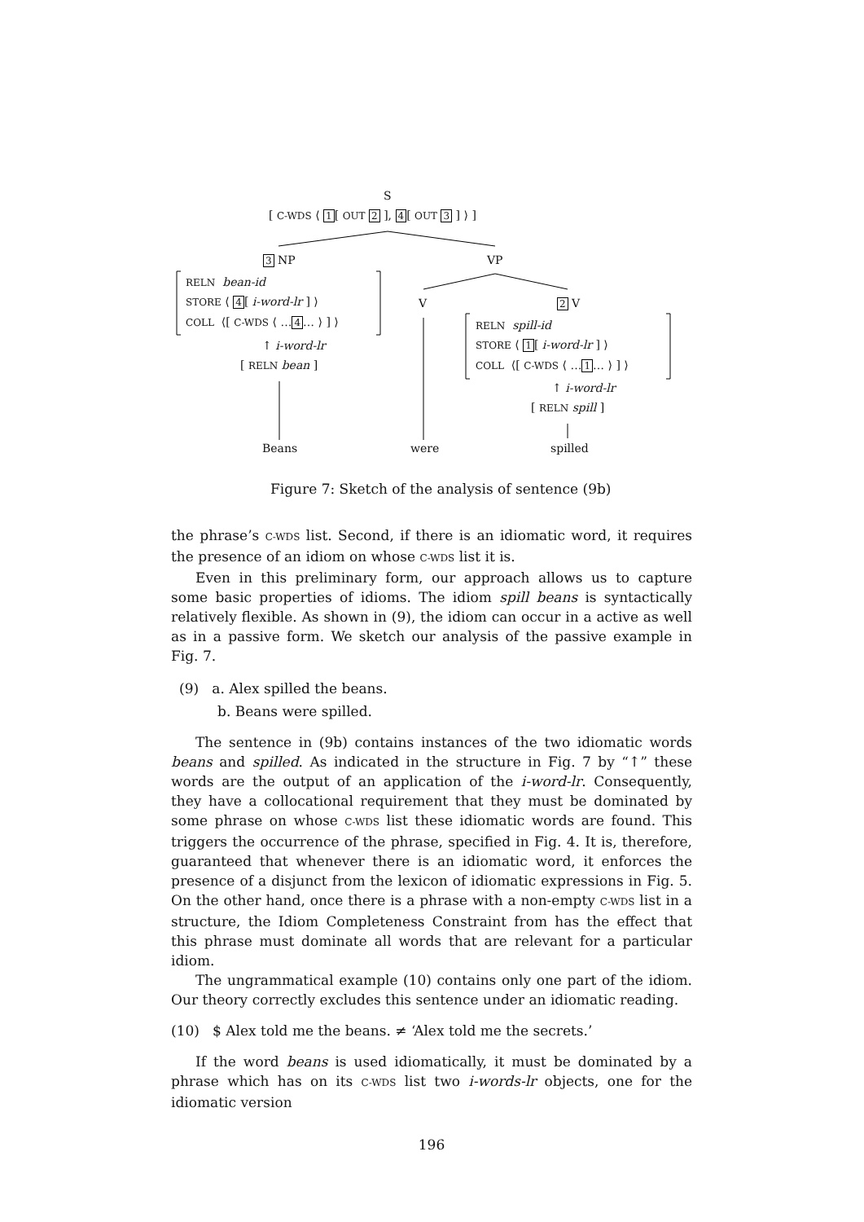S
[ C-WDS ⟨ 1[ OUT 2 ], 4[ OUT 3 ] ⟩ ]
3 NP VP
RELN bean-id
STORE ⟨ 4[ i-word-lr ] ⟩
COLL ⟨[ C-WDS ⟨ …4… ⟩ ] ⟩
↑ i-word-lr
[ RELN bean ]
V 2 V
RELN spill-id
STORE ⟨ 1[ i-word-lr ] ⟩
COLL ⟨[ C-WDS ⟨ …1… ⟩ ] ⟩
↑ i-word-lr
[ RELN spill ]
Beans were spilled
Figure 7: Sketch of the analysis of sentence (9b)
the phrase’s C-WDS list. Second, if there is an idiomatic word, it requires the presence of an idiom on whose C-WDS list it is.
Even in this preliminary form, our approach allows us to capture some basic properties of idioms. The idiom spill beans is syntactically relatively flexible. As shown in (9), the idiom can occur in a active as well as in a passive form. We sketch our analysis of the passive example in Fig. 7.
(9) a. Alex spilled the beans.
b. Beans were spilled.
The sentence in (9b) contains instances of the two idiomatic words beans and spilled. As indicated in the structure in Fig. 7 by “↑” these words are the output of an application of the i-word-lr. Consequently, they have a collocational requirement that they must be dominated by some phrase on whose C-WDS list these idiomatic words are found. This triggers the occurrence of the phrase, specified in Fig. 4. It is, therefore, guaranteed that whenever there is an idiomatic word, it enforces the presence of a disjunct from the lexicon of idiomatic expressions in Fig. 5. On the other hand, once there is a phrase with a non-empty C-WDS list in a structure, the Idiom Completeness Constraint from has the effect that this phrase must dominate all words that are relevant for a particular idiom.
The ungrammatical example (10) contains only one part of the idiom. Our theory correctly excludes this sentence under an idiomatic reading.
(10) $ Alex told me the beans. ≠ ‘Alex told me the secrets.’
If the word beans is used idiomatically, it must be dominated by a phrase which has on its C-WDS list two i-words-lr objects, one for the idiomatic version
196